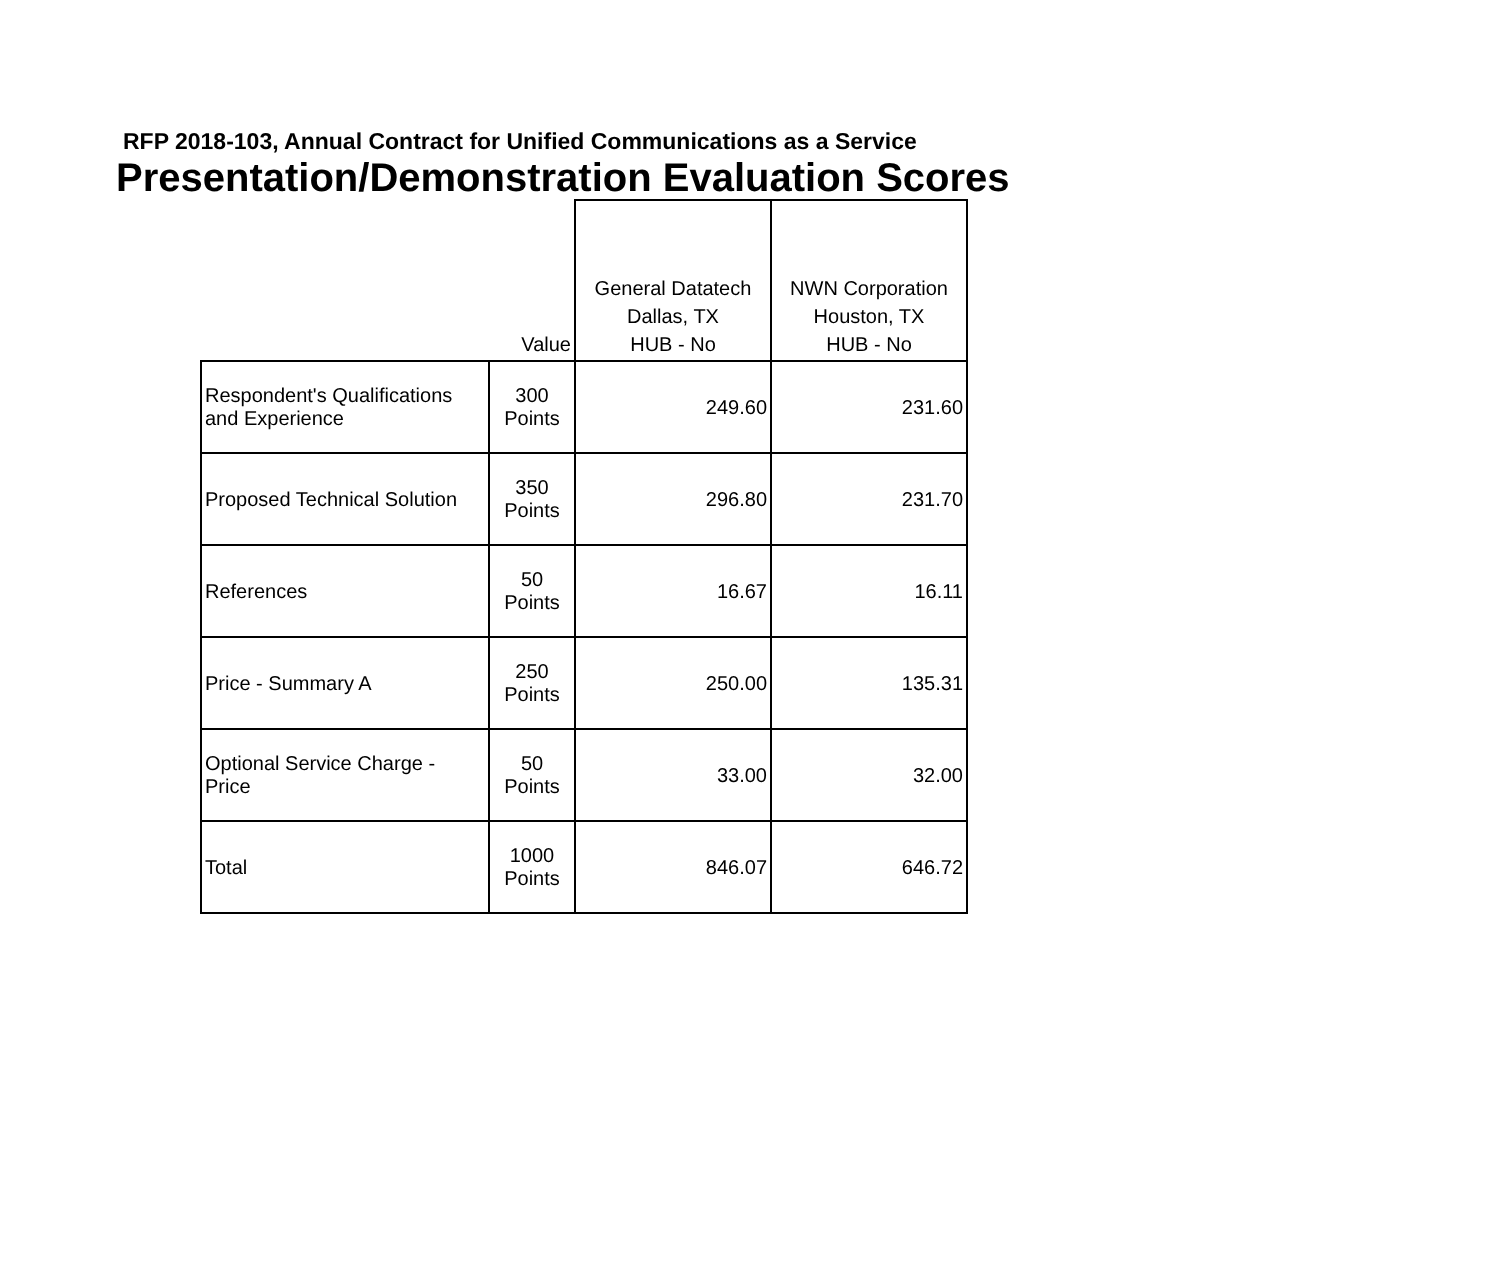RFP 2018-103, Annual Contract for Unified Communications as a Service
Presentation/Demonstration Evaluation Scores
| | Value | General Datatech Dallas, TX HUB - No | NWN Corporation Houston, TX HUB - No |
| --- | --- | --- | --- |
| Respondent's Qualifications and Experience | 300 Points | 249.60 | 231.60 |
| Proposed Technical Solution | 350 Points | 296.80 | 231.70 |
| References | 50 Points | 16.67 | 16.11 |
| Price - Summary A | 250 Points | 250.00 | 135.31 |
| Optional Service Charge - Price | 50 Points | 33.00 | 32.00 |
| Total | 1000 Points | 846.07 | 646.72 |